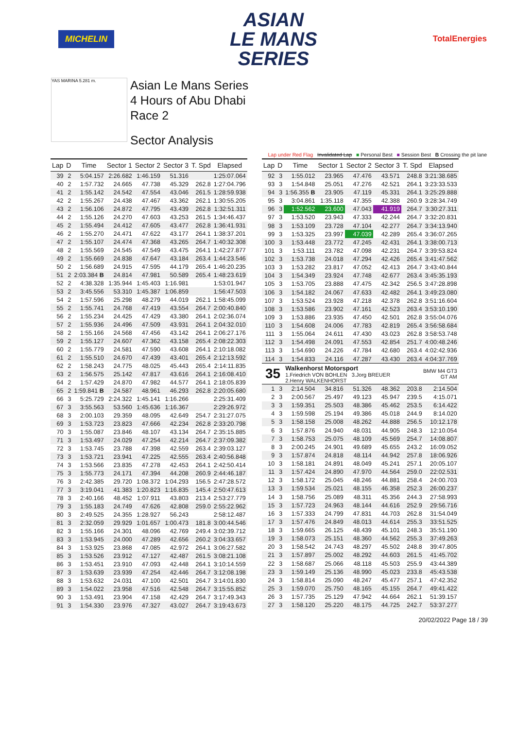MICHELIN
ASIAN
LE MANS
SERIES
TotalEnergies
YAS MARINA 5.281 m.
Asian Le Mans Series
4 Hours of Abu Dhabi
Race 2
Sector Analysis
Lap under Red Flag Invalidated Lap ■ Personal Best ■ Session Best B Crossing the pit lane
| Lap | D | Time | Sector 1 | Sector 2 | Sector 3 | T. Spd | Elapsed |
| --- | --- | --- | --- | --- | --- | --- | --- |
| 39 | 2 | 5:04.157 | 2:26.682 | 1:46.159 | 51.316 | | 1:25:07.064 |
| 40 | 2 | 1:57.732 | 24.665 | 47.738 | 45.329 | 262.8 | 1:27:04.796 |
| 41 | 2 | 1:55.142 | 24.542 | 47.554 | 43.046 | 261.5 | 1:28:59.938 |
| 42 | 2 | 1:55.267 | 24.438 | 47.467 | 43.362 | 262.1 | 1:30:55.205 |
| 43 | 2 | 1:56.106 | 24.872 | 47.795 | 43.439 | 262.8 | 1:32:51.311 |
| 44 | 2 | 1:55.126 | 24.270 | 47.603 | 43.253 | 261.5 | 1:34:46.437 |
| 45 | 2 | 1:55.494 | 24.412 | 47.605 | 43.477 | 262.8 | 1:36:41.931 |
| 46 | 2 | 1:55.270 | 24.471 | 47.622 | 43.177 | 264.1 | 1:38:37.201 |
| 47 | 2 | 1:55.107 | 24.474 | 47.368 | 43.265 | 264.7 | 1:40:32.308 |
| 48 | 2 | 1:55.569 | 24.545 | 47.549 | 43.475 | 264.1 | 1:42:27.877 |
| 49 | 2 | 1:55.669 | 24.838 | 47.647 | 43.184 | 263.4 | 1:44:23.546 |
| 50 | 2 | 1:56.689 | 24.915 | 47.595 | 44.179 | 265.4 | 1:46:20.235 |
| 51 | 2 | 2:03.384 B | 24.814 | 47.981 | 50.589 | 265.4 | 1:48:23.619 |
| 52 | 2 | 4:38.328 | 1:35.944 | 1:45.403 | 1:16.981 | | 1:53:01.947 |
| 53 | 2 | 3:45.556 | 53.310 | 1:45.387 | 1:06.859 | | 1:56:47.503 |
| 54 | 2 | 1:57.596 | 25.298 | 48.279 | 44.019 | 262.1 | 1:58:45.099 |
| 55 | 2 | 1:55.741 | 24.768 | 47.419 | 43.554 | 264.7 | 2:00:40.840 |
| 56 | 2 | 1:55.234 | 24.425 | 47.429 | 43.380 | 264.1 | 2:02:36.074 |
| 57 | 2 | 1:55.936 | 24.496 | 47.509 | 43.931 | 264.1 | 2:04:32.010 |
| 58 | 2 | 1:55.166 | 24.568 | 47.456 | 43.142 | 264.1 | 2:06:27.176 |
| 59 | 2 | 1:55.127 | 24.607 | 47.362 | 43.158 | 265.4 | 2:08:22.303 |
| 60 | 2 | 1:55.779 | 24.581 | 47.590 | 43.608 | 264.1 | 2:10:18.082 |
| 61 | 2 | 1:55.510 | 24.670 | 47.439 | 43.401 | 265.4 | 2:12:13.592 |
| 62 | 2 | 1:58.243 | 24.775 | 48.025 | 45.443 | 265.4 | 2:14:11.835 |
| 63 | 2 | 1:56.575 | 25.142 | 47.817 | 43.616 | 264.1 | 2:16:08.410 |
| 64 | 2 | 1:57.429 | 24.870 | 47.982 | 44.577 | 264.1 | 2:18:05.839 |
| 65 | 2 | 1:59.841 B | 24.587 | 48.961 | 46.293 | 262.8 | 2:20:05.680 |
| 66 | 3 | 5:25.729 | 2:24.322 | 1:45.141 | 1:16.266 | | 2:25:31.409 |
| 67 | 3 | 3:55.563 | 53.560 | 1:45.636 | 1:16.367 | | 2:29:26.972 |
| 68 | 3 | 2:00.103 | 29.359 | 48.095 | 42.649 | 254.7 | 2:31:27.075 |
| 69 | 3 | 1:53.723 | 23.823 | 47.666 | 42.234 | 262.8 | 2:33:20.798 |
| 70 | 3 | 1:55.087 | 23.846 | 48.107 | 43.134 | 264.7 | 2:35:15.885 |
| 71 | 3 | 1:53.497 | 24.029 | 47.254 | 42.214 | 264.7 | 2:37:09.382 |
| 72 | 3 | 1:53.745 | 23.788 | 47.398 | 42.559 | 263.4 | 2:39:03.127 |
| 73 | 3 | 1:53.721 | 23.941 | 47.225 | 42.555 | 263.4 | 2:40:56.848 |
| 74 | 3 | 1:53.566 | 23.835 | 47.278 | 42.453 | 264.1 | 2:42:50.414 |
| 75 | 3 | 1:55.773 | 24.171 | 47.394 | 44.208 | 260.9 | 2:44:46.187 |
| 76 | 3 | 2:42.385 | 29.720 | 1:08.372 | 1:04.293 | 156.5 | 2:47:28.572 |
| 77 | 3 | 3:19.041 | 41.383 | 1:20.823 | 1:16.835 | 145.4 | 2:50:47.613 |
| 78 | 3 | 2:40.166 | 48.452 | 1:07.911 | 43.803 | 213.4 | 2:53:27.779 |
| 79 | 3 | 1:55.183 | 24.749 | 47.626 | 42.808 | 259.0 | 2:55:22.962 |
| 80 | 3 | 2:49.525 | 24.355 | 1:28.927 | 56.243 | | 2:58:12.487 |
| 81 | 3 | 2:32.059 | 29.929 | 1:01.657 | 1:00.473 | 181.8 | 3:00:44.546 |
| 82 | 3 | 1:55.166 | 24.301 | 48.096 | 42.769 | 249.4 | 3:02:39.712 |
| 83 | 3 | 1:53.945 | 24.000 | 47.289 | 42.656 | 260.2 | 3:04:33.657 |
| 84 | 3 | 1:53.925 | 23.868 | 47.085 | 42.972 | 264.1 | 3:06:27.582 |
| 85 | 3 | 1:53.526 | 23.912 | 47.127 | 42.487 | 261.5 | 3:08:21.108 |
| 86 | 3 | 1:53.451 | 23.910 | 47.093 | 42.448 | 264.1 | 3:10:14.559 |
| 87 | 3 | 1:53.639 | 23.939 | 47.254 | 42.446 | 264.7 | 3:12:08.198 |
| 88 | 3 | 1:53.632 | 24.031 | 47.100 | 42.501 | 264.7 | 3:14:01.830 |
| 89 | 3 | 1:54.022 | 23.958 | 47.516 | 42.548 | 264.7 | 3:15:55.852 |
| 90 | 3 | 1:53.491 | 23.904 | 47.158 | 42.429 | 264.7 | 3:17:49.343 |
| 91 | 3 | 1:54.330 | 23.976 | 47.327 | 43.027 | 264.7 | 3:19:43.673 |
| Lap | D | Time | Sector 1 | Sector 2 | Sector 3 | T. Spd | Elapsed |
| --- | --- | --- | --- | --- | --- | --- | --- |
| 92 | 3 | 1:55.012 | 23.965 | 47.476 | 43.571 | 248.8 | 3:21:38.685 |
| 93 | 3 | 1:54.848 | 25.051 | 47.276 | 42.521 | 264.1 | 3:23:33.533 |
| 94 | 3 | 1:56.355 B | 23.905 | 47.119 | 45.331 | 264.1 | 3:25:29.888 |
| 95 | 3 | 3:04.861 | 1:35.118 | 47.355 | 42.388 | 260.9 | 3:28:34.749 |
| 96 | 3 | 1:52.562 | 23.600 | 47.043 | 41.919 | 264.7 | 3:30:27.311 |
| 97 | 3 | 1:53.520 | 23.943 | 47.333 | 42.244 | 264.7 | 3:32:20.831 |
| 98 | 3 | 1:53.109 | 23.728 | 47.104 | 42.277 | 264.7 | 3:34:13.940 |
| 99 | 3 | 1:53.325 | 23.997 | 47.039 | 42.289 | 265.4 | 3:36:07.265 |
| 100 | 3 | 1:53.448 | 23.772 | 47.245 | 42.431 | 264.1 | 3:38:00.713 |
| 101 | 3 | 1:53.111 | 23.782 | 47.098 | 42.231 | 264.7 | 3:39:53.824 |
| 102 | 3 | 1:53.738 | 24.018 | 47.294 | 42.426 | 265.4 | 3:41:47.562 |
| 103 | 3 | 1:53.282 | 23.817 | 47.052 | 42.413 | 264.7 | 3:43:40.844 |
| 104 | 3 | 1:54.349 | 23.924 | 47.748 | 42.677 | 263.4 | 3:45:35.193 |
| 105 | 3 | 1:53.705 | 23.888 | 47.475 | 42.342 | 256.5 | 3:47:28.898 |
| 106 | 3 | 1:54.182 | 24.067 | 47.633 | 42.482 | 264.1 | 3:49:23.080 |
| 107 | 3 | 1:53.524 | 23.928 | 47.218 | 42.378 | 262.8 | 3:51:16.604 |
| 108 | 3 | 1:53.586 | 23.902 | 47.161 | 42.523 | 263.4 | 3:53:10.190 |
| 109 | 3 | 1:53.886 | 23.935 | 47.450 | 42.501 | 262.8 | 3:55:04.076 |
| 110 | 3 | 1:54.608 | 24.006 | 47.783 | 42.819 | 265.4 | 3:56:58.684 |
| 111 | 3 | 1:55.064 | 24.611 | 47.430 | 43.023 | 262.8 | 3:58:53.748 |
| 112 | 3 | 1:54.498 | 24.091 | 47.553 | 42.854 | 251.7 | 4:00:48.246 |
| 113 | 3 | 1:54.690 | 24.226 | 47.784 | 42.680 | 263.4 | 4:02:42.936 |
| 114 | 3 | 1:54.833 | 24.116 | 47.287 | 43.430 | 263.4 | 4:04:37.769 |
| 35 | | Walkenhorst Motorsport 1.Friedrich VON BOHLEN 3.Jorg BREUER 2.Henry WALKENHORST | | | | BMW M4 GT3 GT AM | |
| 1 | 3 | 2:14.504 | 34.816 | 51.326 | 48.362 | 203.8 | 2:14.504 |
| 2 | 3 | 2:00.567 | 25.497 | 49.123 | 45.947 | 239.5 | 4:15.071 |
| 3 | 3 | 1:59.351 | 25.503 | 48.386 | 45.462 | 253.5 | 6:14.422 |
| 4 | 3 | 1:59.598 | 25.194 | 49.386 | 45.018 | 244.9 | 8:14.020 |
| 5 | 3 | 1:58.158 | 25.008 | 48.262 | 44.888 | 256.5 | 10:12.178 |
| 6 | 3 | 1:57.876 | 24.940 | 48.031 | 44.905 | 248.3 | 12:10.054 |
| 7 | 3 | 1:58.753 | 25.075 | 48.109 | 45.569 | 254.7 | 14:08.807 |
| 8 | 3 | 2:00.245 | 24.901 | 49.689 | 45.655 | 243.2 | 16:09.052 |
| 9 | 3 | 1:57.874 | 24.818 | 48.114 | 44.942 | 257.8 | 18:06.926 |
| 10 | 3 | 1:58.181 | 24.891 | 48.049 | 45.241 | 257.1 | 20:05.107 |
| 11 | 3 | 1:57.424 | 24.890 | 47.970 | 44.564 | 259.0 | 22:02.531 |
| 12 | 3 | 1:58.172 | 25.045 | 48.246 | 44.881 | 258.4 | 24:00.703 |
| 13 | 3 | 1:59.534 | 25.021 | 48.155 | 46.358 | 252.3 | 26:00.237 |
| 14 | 3 | 1:58.756 | 25.089 | 48.311 | 45.356 | 244.3 | 27:58.993 |
| 15 | 3 | 1:57.723 | 24.963 | 48.144 | 44.616 | 252.9 | 29:56.716 |
| 16 | 3 | 1:57.333 | 24.799 | 47.831 | 44.703 | 262.8 | 31:54.049 |
| 17 | 3 | 1:57.476 | 24.849 | 48.013 | 44.614 | 255.3 | 33:51.525 |
| 18 | 3 | 1:59.665 | 26.125 | 48.439 | 45.101 | 248.3 | 35:51.190 |
| 19 | 3 | 1:58.073 | 25.151 | 48.360 | 44.562 | 255.3 | 37:49.263 |
| 20 | 3 | 1:58.542 | 24.743 | 48.297 | 45.502 | 248.8 | 39:47.805 |
| 21 | 3 | 1:57.897 | 25.002 | 48.292 | 44.603 | 261.5 | 41:45.702 |
| 22 | 3 | 1:58.687 | 25.066 | 48.118 | 45.503 | 255.9 | 43:44.389 |
| 23 | 3 | 1:59.149 | 25.136 | 48.990 | 45.023 | 233.8 | 45:43.538 |
| 24 | 3 | 1:58.814 | 25.090 | 48.247 | 45.477 | 257.1 | 47:42.352 |
| 25 | 3 | 1:59.070 | 25.750 | 48.165 | 45.155 | 264.7 | 49:41.422 |
| 26 | 3 | 1:57.735 | 25.129 | 47.942 | 44.664 | 262.1 | 51:39.157 |
| 27 | 3 | 1:58.120 | 25.220 | 48.175 | 44.725 | 242.7 | 53:37.277 |
20/02/2022 Page 18 / 39